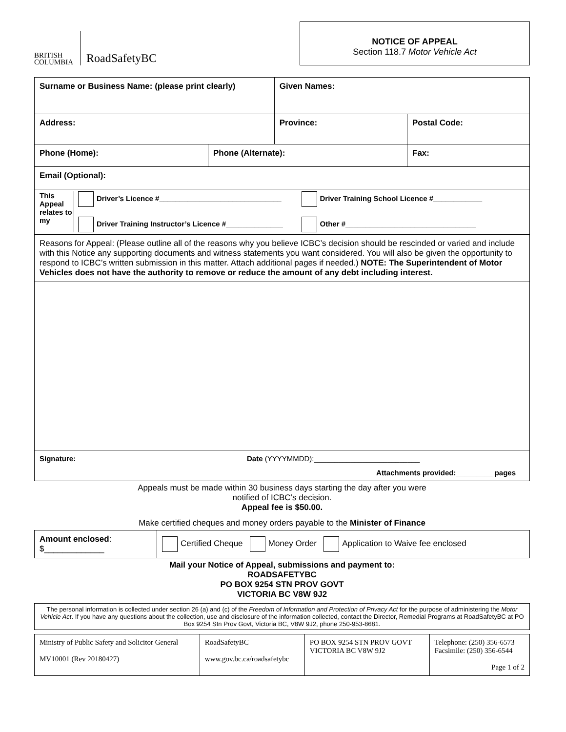BRITISH
COLUMBIA
RoadSafetyBC
NOTICE OF APPEAL
Section 118.7 Motor Vehicle Act
| Surname or Business Name: (please print clearly) | | Given Names: | |
| Address: | | Province: | Postal Code: |
| Phone (Home): | Phone (Alternate): | | Fax: |
| Email (Optional): | | | |
| This Appeal relates to my Driver’s Licence #______________________________ Driver Training School Licence #____________ Driver Training Instructor’s Licence #______________ Other #________________________________ | | | |
| Reasons for Appeal: (Please outline all of the reasons why you believe ICBC’s decision should be rescinded or varied and include with this Notice any supporting documents and witness statements you want considered. You will also be given the opportunity to respond to ICBC’s written submission in this matter. Attach additional pages if needed.) NOTE: The Superintendent of Motor Vehicles does not have the authority to remove or reduce the amount of any debt including interest. | | | |
| Signature: Date (YYYYMMDD):__________________________ Attachments provided:_________ pages | | | |
Appeals must be made within 30 business days starting the day after you were
notified of ICBC’s decision.
Appeal fee is $50.00.
Make certified cheques and money orders payable to the Minister of Finance
| Amount enclosed : $_____________ | Certified Cheque Money Order Application to Waive fee enclosed |
Mail your Notice of Appeal, submissions and payment to:
ROADSAFETYBC
PO BOX 9254 STN PROV GOVT
VICTORIA BC V8W 9J2
The personal information is collected under section 26 (a) and (c) of the Freedom of Information and Protection of Privacy Act for the purpose of administering the Motor Vehicle Act. If you have any questions about the collection, use and disclosure of the information collected, contact the Director, Remedial Programs at RoadSafetyBC at PO Box 9254 Stn Prov Govt, Victoria BC, V8W 9J2, phone 250-953-8681.
| Ministry of Public Safety and Solicitor General MV10001 (Rev 20180427) | RoadSafetyBC www.gov.bc.ca/roadsafetybc | PO BOX 9254 STN PROV GOVT VICTORIA BC V8W 9J2 | Telephone: (250) 356-6573 Facsimile: (250) 356-6544 Page 1 of 2 |